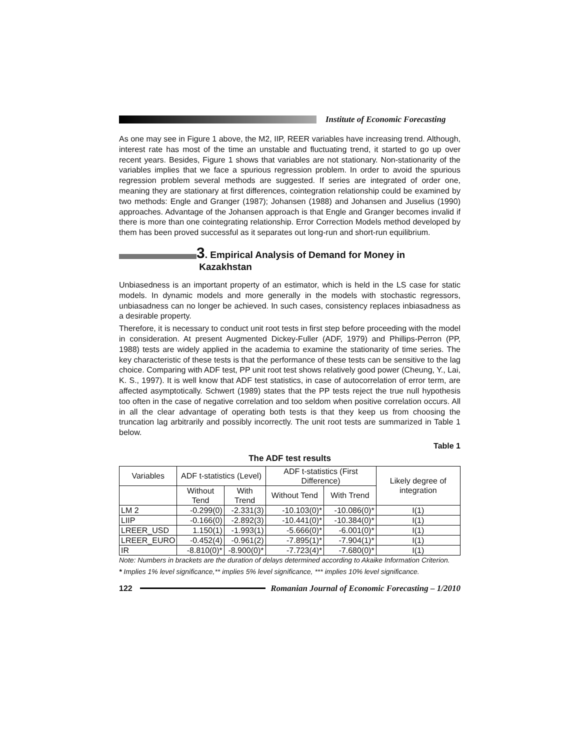Institute of Economic Forecasting
As one may see in Figure 1 above, the M2, IIP, REER variables have increasing trend. Although, interest rate has most of the time an unstable and fluctuating trend, it started to go up over recent years. Besides, Figure 1 shows that variables are not stationary. Non-stationarity of the variables implies that we face a spurious regression problem. In order to avoid the spurious regression problem several methods are suggested. If series are integrated of order one, meaning they are stationary at first differences, cointegration relationship could be examined by two methods: Engle and Granger (1987); Johansen (1988) and Johansen and Juselius (1990) approaches. Advantage of the Johansen approach is that Engle and Granger becomes invalid if there is more than one cointegrating relationship. Error Correction Models method developed by them has been proved successful as it separates out long-run and short-run equilibrium.
3. Empirical Analysis of Demand for Money in
Kazakhstan
Unbiasedness is an important property of an estimator, which is held in the LS case for static models. In dynamic models and more generally in the models with stochastic regressors, unbiasadness can no longer be achieved. In such cases, consistency replaces inbiasadness as a desirable property.
Therefore, it is necessary to conduct unit root tests in first step before proceeding with the model in consideration. At present Augmented Dickey-Fuller (ADF, 1979) and Phillips-Perron (PP, 1988) tests are widely applied in the academia to examine the stationarity of time series. The key characteristic of these tests is that the performance of these tests can be sensitive to the lag choice. Comparing with ADF test, PP unit root test shows relatively good power (Cheung, Y., Lai, K. S., 1997). It is well know that ADF test statistics, in case of autocorrelation of error term, are affected asymptotically. Schwert (1989) states that the PP tests reject the true null hypothesis too often in the case of negative correlation and too seldom when positive correlation occurs. All in all the clear advantage of operating both tests is that they keep us from choosing the truncation lag arbitrarily and possibly incorrectly. The unit root tests are summarized in Table 1 below.
Table 1
The ADF test results
| Variables | ADF t-statistics (Level) | | ADF t-statistics (First Difference) | | Likely degree of integration |
| --- | --- | --- | --- | --- | --- |
| | Without Tend | With Trend | Without Tend | With Trend | |
| LM 2 | -0.299(0) | -2.331(3) | -10.103(0)* | -10.086(0)* | I(1) |
| LIIP | -0.166(0) | -2.892(3) | -10.441(0)* | -10.384(0)* | I(1) |
| LREER_USD | 1.150(1) | -1.993(1) | -5.666(0)* | -6.001(0)* | I(1) |
| LREER_EURO | -0.452(4) | -0.961(2) | -7.895(1)* | -7.904(1)* | I(1) |
| IR | -8.810(0)* | -8.900(0)* | -7.723(4)* | -7.680(0)* | I(1) |
Note: Numbers in brackets are the duration of delays determined according to Akaike Information Criterion.
* Implies 1% level significance,** implies 5% level significance, *** implies 10% level significance.
122 Romanian Journal of Economic Forecasting – 1/2010